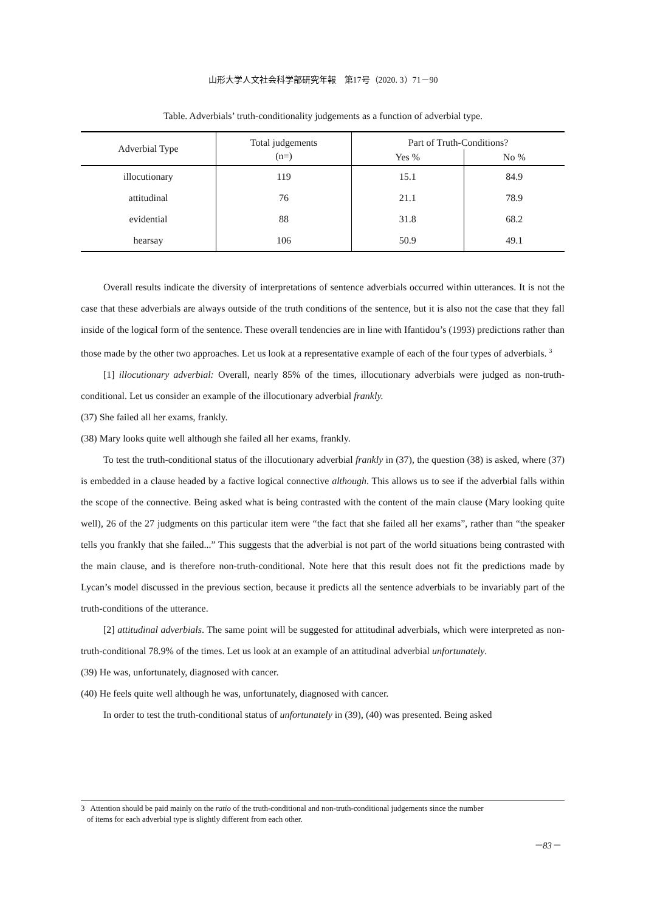山形大学人文社会科学部研究年報　第17号（2020. 3）71－90
Table. Adverbials’ truth-conditionality judgements as a function of adverbial type.
| Adverbial Type | Total judgements | Part of Truth-Conditions? | |
| --- | --- | --- | --- |
| | (n=) | Yes % | No % |
| illocutionary | 119 | 15.1 | 84.9 |
| attitudinal | 76 | 21.1 | 78.9 |
| evidential | 88 | 31.8 | 68.2 |
| hearsay | 106 | 50.9 | 49.1 |
Overall results indicate the diversity of interpretations of sentence adverbials occurred within utterances. It is not the case that these adverbials are always outside of the truth conditions of the sentence, but it is also not the case that they fall inside of the logical form of the sentence. These overall tendencies are in line with Ifantidou’s (1993) predictions rather than those made by the other two approaches. Let us look at a representative example of each of the four types of adverbials. <sup>3</sup>
[1] illocutionary adverbial: Overall, nearly 85% of the times, illocutionary adverbials were judged as non-truth-conditional. Let us consider an example of the illocutionary adverbial frankly.
(37) She failed all her exams, frankly.
(38) Mary looks quite well although she failed all her exams, frankly.
To test the truth-conditional status of the illocutionary adverbial frankly in (37), the question (38) is asked, where (37) is embedded in a clause headed by a factive logical connective although. This allows us to see if the adverbial falls within the scope of the connective. Being asked what is being contrasted with the content of the main clause (Mary looking quite well), 26 of the 27 judgments on this particular item were “the fact that she failed all her exams”, rather than “the speaker tells you frankly that she failed...” This suggests that the adverbial is not part of the world situations being contrasted with the main clause, and is therefore non-truth-conditional. Note here that this result does not fit the predictions made by Lycan’s model discussed in the previous section, because it predicts all the sentence adverbials to be invariably part of the truth-conditions of the utterance.
[2] attitudinal adverbials. The same point will be suggested for attitudinal adverbials, which were interpreted as non-truth-conditional 78.9% of the times. Let us look at an example of an attitudinal adverbial unfortunately.
(39) He was, unfortunately, diagnosed with cancer.
(40) He feels quite well although he was, unfortunately, diagnosed with cancer.
In order to test the truth-conditional status of unfortunately in (39), (40) was presented. Being asked
3 Attention should be paid mainly on the ratio of the truth-conditional and non-truth-conditional judgements since the number
of items for each adverbial type is slightly different from each other.
－83－